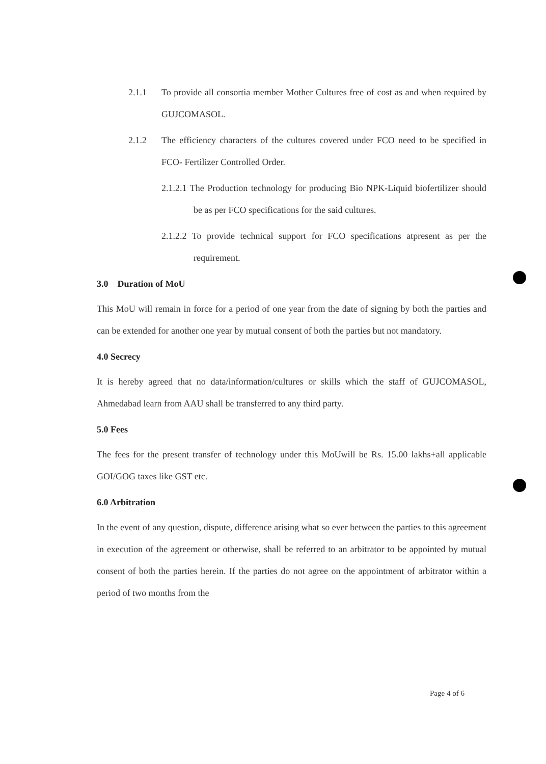2.1.1 To provide all consortia member Mother Cultures free of cost as and when required by GUJCOMASOL.
2.1.2 The efficiency characters of the cultures covered under FCO need to be specified in FCO- Fertilizer Controlled Order.
2.1.2.1 The Production technology for producing Bio NPK-Liquid biofertilizer should be as per FCO specifications for the said cultures.
2.1.2.2 To provide technical support for FCO specifications atpresent as per the requirement.
3.0 Duration of MoU
This MoU will remain in force for a period of one year from the date of signing by both the parties and can be extended for another one year by mutual consent of both the parties but not mandatory.
4.0 Secrecy
It is hereby agreed that no data/information/cultures or skills which the staff of GUJCOMASOL, Ahmedabad learn from AAU shall be transferred to any third party.
5.0 Fees
The fees for the present transfer of technology under this MoUwill be Rs. 15.00 lakhs+all applicable GOI/GOG taxes like GST etc.
6.0 Arbitration
In the event of any question, dispute, difference arising what so ever between the parties to this agreement in execution of the agreement or otherwise, shall be referred to an arbitrator to be appointed by mutual consent of both the parties herein. If the parties do not agree on the appointment of arbitrator within a period of two months from the
Page 4 of 6